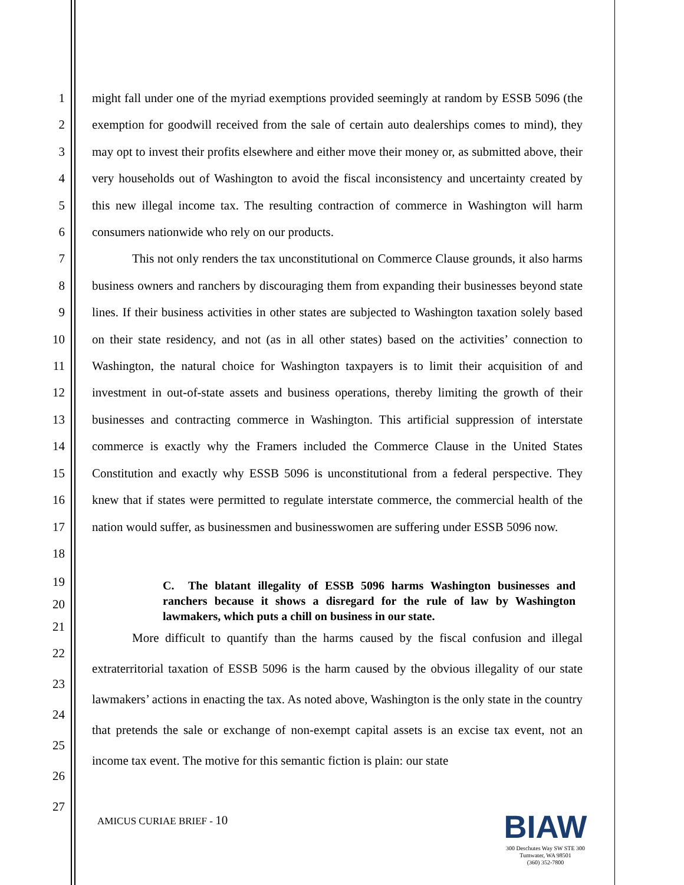1
2
3
4
5
6
7
8
9
10
11
12
13
14
15
16
17
18
might fall under one of the myriad exemptions provided seemingly at random by ESSB 5096 (the exemption for goodwill received from the sale of certain auto dealerships comes to mind), they may opt to invest their profits elsewhere and either move their money or, as submitted above, their very households out of Washington to avoid the fiscal inconsistency and uncertainty created by this new illegal income tax. The resulting contraction of commerce in Washington will harm consumers nationwide who rely on our products.
This not only renders the tax unconstitutional on Commerce Clause grounds, it also harms business owners and ranchers by discouraging them from expanding their businesses beyond state lines. If their business activities in other states are subjected to Washington taxation solely based on their state residency, and not (as in all other states) based on the activities’ connection to Washington, the natural choice for Washington taxpayers is to limit their acquisition of and investment in out-of-state assets and business operations, thereby limiting the growth of their businesses and contracting commerce in Washington. This artificial suppression of interstate commerce is exactly why the Framers included the Commerce Clause in the United States Constitution and exactly why ESSB 5096 is unconstitutional from a federal perspective. They knew that if states were permitted to regulate interstate commerce, the commercial health of the nation would suffer, as businessmen and businesswomen are suffering under ESSB 5096 now.
19
20
21
C. The blatant illegality of ESSB 5096 harms Washington businesses and ranchers because it shows a disregard for the rule of law by Washington lawmakers, which puts a chill on business in our state.
22
23
24
25
26
27
More difficult to quantify than the harms caused by the fiscal confusion and illegal extraterritorial taxation of ESSB 5096 is the harm caused by the obvious illegality of our state lawmakers’ actions in enacting the tax. As noted above, Washington is the only state in the country that pretends the sale or exchange of non-exempt capital assets is an excise tax event, not an income tax event. The motive for this semantic fiction is plain: our state
AMICUS CURIAE BRIEF - 10
BIAW
300 Deschutes Way SW STE 300
Tumwater, WA 98501
(360) 352-7800